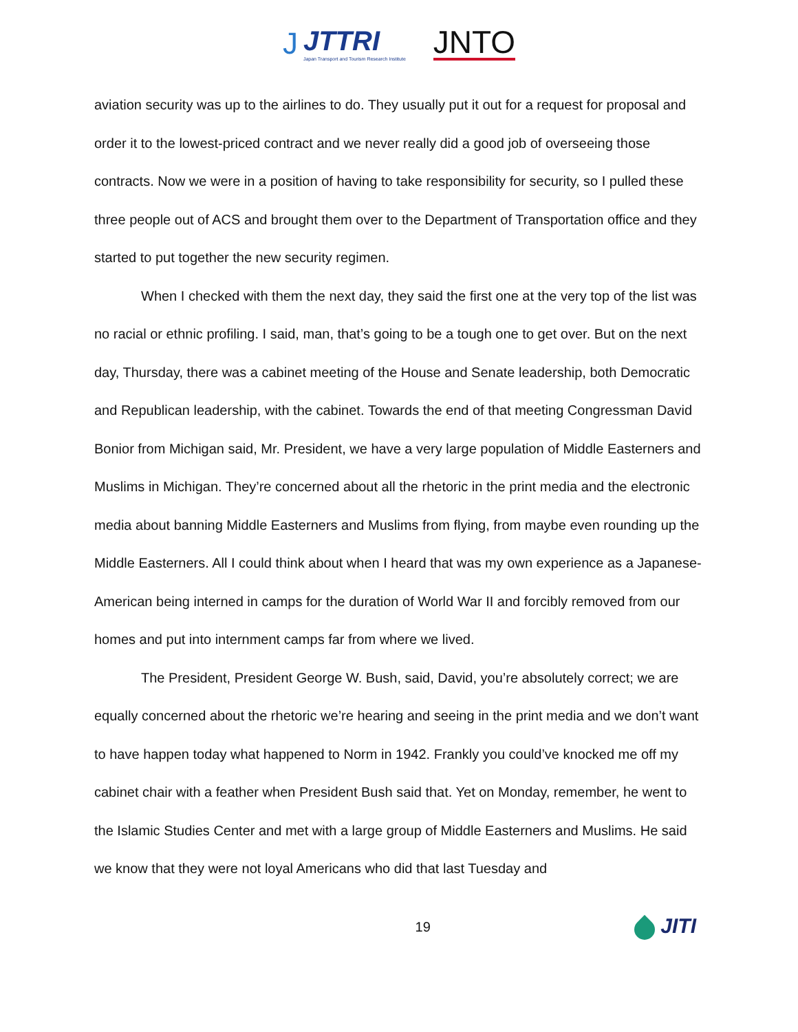J
JTTRI
Japan Transport and Tourism Research Institute
JNTO
aviation security was up to the airlines to do. They usually put it out for a request for proposal and order it to the lowest-priced contract and we never really did a good job of overseeing those contracts. Now we were in a position of having to take responsibility for security, so I pulled these three people out of ACS and brought them over to the Department of Transportation office and they started to put together the new security regimen.
When I checked with them the next day, they said the first one at the very top of the list was no racial or ethnic profiling. I said, man, that’s going to be a tough one to get over. But on the next day, Thursday, there was a cabinet meeting of the House and Senate leadership, both Democratic and Republican leadership, with the cabinet. Towards the end of that meeting Congressman David Bonior from Michigan said, Mr. President, we have a very large population of Middle Easterners and Muslims in Michigan. They’re concerned about all the rhetoric in the print media and the electronic media about banning Middle Easterners and Muslims from flying, from maybe even rounding up the Middle Easterners. All I could think about when I heard that was my own experience as a Japanese-American being interned in camps for the duration of World War II and forcibly removed from our homes and put into internment camps far from where we lived.
The President, President George W. Bush, said, David, you’re absolutely correct; we are equally concerned about the rhetoric we’re hearing and seeing in the print media and we don’t want to have happen today what happened to Norm in 1942. Frankly you could’ve knocked me off my cabinet chair with a feather when President Bush said that. Yet on Monday, remember, he went to the Islamic Studies Center and met with a large group of Middle Easterners and Muslims. He said we know that they were not loyal Americans who did that last Tuesday and
19
JITI